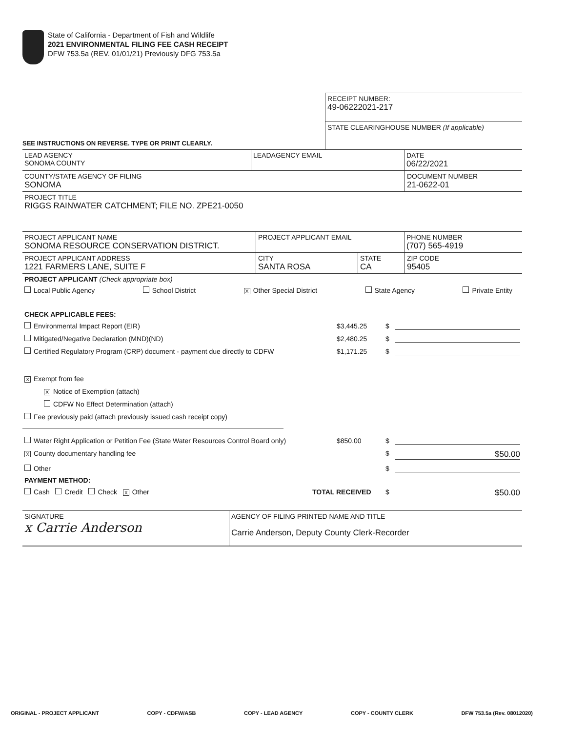State of California - Department of Fish and Wildlife
2021 ENVIRONMENTAL FILING FEE CASH RECEIPT
DFW 753.5a (REV. 01/01/21) Previously DFG 753.5a
SEE INSTRUCTIONS ON REVERSE. TYPE OR PRINT CLEARLY.
RECEIPT NUMBER:
49-06222021-217
STATE CLEARINGHOUSE NUMBER (If applicable)
LEAD AGENCY
SONOMA COUNTY
LEADAGENCY EMAIL DATE
06/22/2021
COUNTY/STATE AGENCY OF FILING
SONOMA
DOCUMENT NUMBER
21-0622-01
PROJECT TITLE
RIGGS RAINWATER CATCHMENT; FILE NO. ZPE21-0050
PROJECT APPLICANT NAME
SONOMA RESOURCE CONSERVATION DISTRICT.
PROJECT APPLICANT EMAIL PHONE NUMBER
(707) 565-4919
PROJECT APPLICANT ADDRESS
1221 FARMERS LANE, SUITE F
CITY
SANTA ROSA
STATE
CA
ZIP CODE
95405
PROJECT APPLICANT (Check appropriate box)
Local Public Agency School District X Other Special District State Agency Private Entity
CHECK APPLICABLE FEES:
Environmental Impact Report (EIR) $3,445.25 $
Mitigated/Negative Declaration (MND)(ND) $2,480.25 $
Certified Regulatory Program (CRP) document - payment due directly to CDFW $1,171.25 $
X Exempt from fee
X Notice of Exemption (attach)
CDFW No Effect Determination (attach)
Fee previously paid (attach previously issued cash receipt copy)
Water Right Application or Petition Fee (State Water Resources Control Board only) $850.00 $
X County documentary handling fee $ $50.00
Other $
PAYMENT METHOD:
Cash Credit Check X Other TOTAL RECEIVED $ $50.00
SIGNATURE
x Carrie Anderson
AGENCY OF FILING PRINTED NAME AND TITLE
Carrie Anderson, Deputy County Clerk-Recorder
ORIGINAL - PROJECT APPLICANT COPY - CDFW/ASB COPY - LEAD AGENCY COPY - COUNTY CLERK DFW 753.5a (Rev. 08012020)